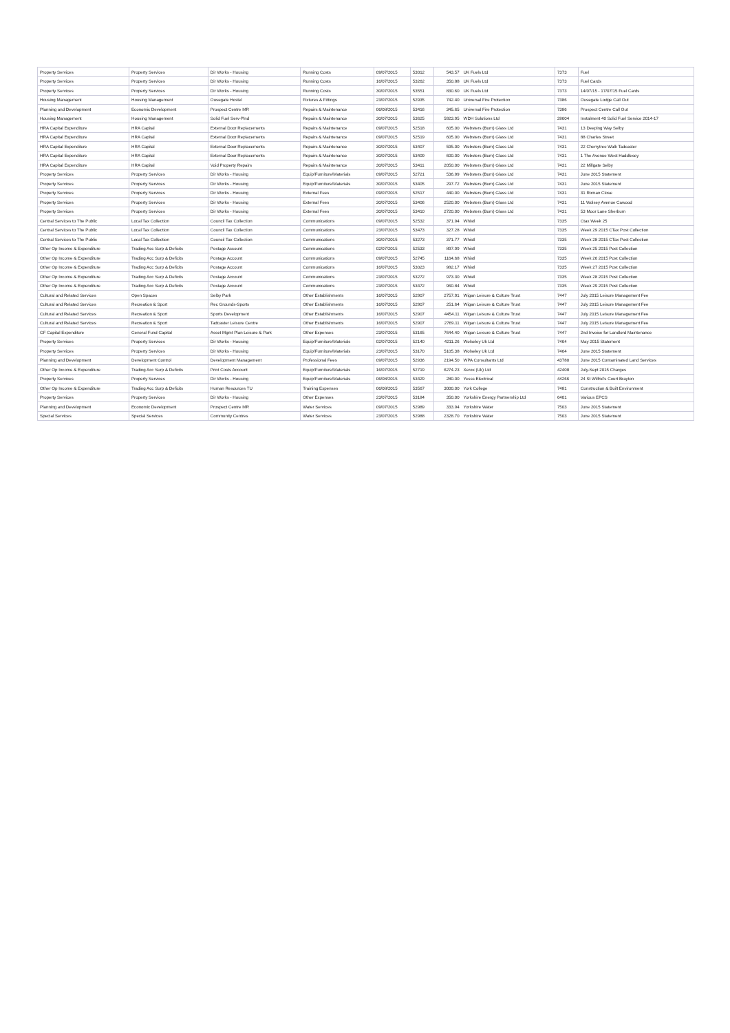| Property Services | Property Services | Dir Works - Housing | Running Costs | 09/07/2015 | 53012 | 543.57 | UK Fuels Ltd | 7373 | Fuel |
| Property Services | Property Services | Dir Works - Housing | Running Costs | 16/07/2015 | 53262 | 350.88 | UK Fuels Ltd | 7373 | Fuel Cards |
| Property Services | Property Services | Dir Works - Housing | Running Costs | 30/07/2015 | 53551 | 830.60 | UK Fuels Ltd | 7373 | 14/07/15 - 17/07/15 Fuel Cards |
| Housing Management | Housing Management | Ousegate Hostel | Fixtures & Fittings | 23/07/2015 | 52935 | 742.40 | Universal Fire Protection | 7386 | Ousegate Lodge Call Out |
| Planning and Development | Economic Development | Prospect Centre MR | Repairs & Maintenance | 06/08/2015 | 53416 | 345.65 | Universal Fire Protection | 7386 | Prospect Centre Call Out |
| Housing Management | Housing Management | Solid Fuel Serv-Plnd | Repairs & Maintenance | 30/07/2015 | 53625 | 5923.95 | WDH Solutions Ltd | 28604 | Instalment 40 Solid Fuel Service 2014-17 |
| HRA Capital Expenditure | HRA Capital | External Door Replacements | Repairs & Maintenance | 09/07/2015 | 52518 | 605.00 | Websters (Burn) Glass Ltd | 7431 | 13 Deeping Way Selby |
| HRA Capital Expenditure | HRA Capital | External Door Replacements | Repairs & Maintenance | 09/07/2015 | 52519 | 605.00 | Websters (Burn) Glass Ltd | 7431 | 88 Charles Street |
| HRA Capital Expenditure | HRA Capital | External Door Replacements | Repairs & Maintenance | 30/07/2015 | 53407 | 595.00 | Websters (Burn) Glass Ltd | 7431 | 22 Cherrytree Walk Tadcaster |
| HRA Capital Expenditure | HRA Capital | External Door Replacements | Repairs & Maintenance | 30/07/2015 | 53409 | 600.00 | Websters (Burn) Glass Ltd | 7431 | 1 The Avenue West Haddlesey |
| HRA Capital Expenditure | HRA Capital | Void Property Repairs | Repairs & Maintenance | 30/07/2015 | 53411 | 2050.00 | Websters (Burn) Glass Ltd | 7431 | 22 Millgate Selby |
| Property Services | Property Services | Dir Works - Housing | Equip/Furniture/Materials | 09/07/2015 | 52721 | 536.99 | Websters (Burn) Glass Ltd | 7431 | June 2015 Statement |
| Property Services | Property Services | Dir Works - Housing | Equip/Furniture/Materials | 30/07/2015 | 53405 | 297.72 | Websters (Burn) Glass Ltd | 7431 | June 2015 Statement |
| Property Services | Property Services | Dir Works - Housing | External Fees | 09/07/2015 | 52517 | 440.00 | Websters (Burn) Glass Ltd | 7431 | 31 Roman Close |
| Property Services | Property Services | Dir Works - Housing | External Fees | 30/07/2015 | 53406 | 2520.00 | Websters (Burn) Glass Ltd | 7431 | 11 Wolsey Avenue Cawood |
| Property Services | Property Services | Dir Works - Housing | External Fees | 30/07/2015 | 53410 | 2720.00 | Websters (Burn) Glass Ltd | 7431 | 53 Moor Lane Sherburn |
| Central Services to The Public | Local Tax Collection | Council Tax Collection | Communications | 09/07/2015 | 52532 | 371.94 | Whistl | 7335 | Ctax Week 25 |
| Central Services to The Public | Local Tax Collection | Council Tax Collection | Communications | 23/07/2015 | 53473 | 327.28 | Whistl | 7335 | Week 29 2015 CTax Post Collection |
| Central Services to The Public | Local Tax Collection | Council Tax Collection | Communications | 30/07/2015 | 53273 | 371.77 | Whistl | 7335 | Week 28 2015 CTax Post Collection |
| Other Op Income & Expenditure | Trading Acc Surp & Deficits | Postage Account | Communications | 02/07/2015 | 52533 | 897.99 | Whistl | 7335 | Week 25 2015 Post Collection |
| Other Op Income & Expenditure | Trading Acc Surp & Deficits | Postage Account | Communications | 09/07/2015 | 52745 | 1164.68 | Whistl | 7335 | Week 26 2015 Post Collection |
| Other Op Income & Expenditure | Trading Acc Surp & Deficits | Postage Account | Communications | 16/07/2015 | 53023 | 982.17 | Whistl | 7335 | Week 27 2015 Post Collection |
| Other Op Income & Expenditure | Trading Acc Surp & Deficits | Postage Account | Communications | 23/07/2015 | 53272 | 973.30 | Whistl | 7335 | Week 28 2015 Post Collection |
| Other Op Income & Expenditure | Trading Acc Surp & Deficits | Postage Account | Communications | 23/07/2015 | 53472 | 960.84 | Whistl | 7335 | Week 29 2015 Post Collection |
| Cultural and Related Services | Open Spaces | Selby Park | Other Establishments | 16/07/2015 | 52907 | 2757.91 | Wigan Leisure & Culture Trust | 7447 | July 2015 Leisure Management Fee |
| Cultural and Related Services | Recreation & Sport | Rec Grounds-Sports | Other Establishments | 16/07/2015 | 52907 | 251.64 | Wigan Leisure & Culture Trust | 7447 | July 2015 Leisure Management Fee |
| Cultural and Related Services | Recreation & Sport | Sports Development | Other Establishments | 16/07/2015 | 52907 | 4454.11 | Wigan Leisure & Culture Trust | 7447 | July 2015 Leisure Management Fee |
| Cultural and Related Services | Recreation & Sport | Tadcaster Leisure Centre | Other Establishments | 16/07/2015 | 52907 | 2769.11 | Wigan Leisure & Culture Trust | 7447 | July 2015 Leisure Management Fee |
| GF Capital Expenditure | General Fund Capital | Asset Mgmt Plan Leisure & Park | Other Expenses | 23/07/2015 | 53165 | 7644.40 | Wigan Leisure & Culture Trust | 7447 | 2nd Invoice for Landlord Maintenance |
| Property Services | Property Services | Dir Works - Housing | Equip/Furniture/Materials | 02/07/2015 | 52140 | 4211.26 | Wolseley Uk Ltd | 7464 | May 2015 Statement |
| Property Services | Property Services | Dir Works - Housing | Equip/Furniture/Materials | 23/07/2015 | 53170 | 5105.38 | Wolseley Uk Ltd | 7464 | June 2015 Statement |
| Planning and Development | Development Control | Development Management | Professional Fees | 09/07/2015 | 52936 | 2194.50 | WPA Consultants Ltd | 43780 | June 2015 Contaminated Land Services |
| Other Op Income & Expenditure | Trading Acc Surp & Deficits | Print Costs Account | Equip/Furniture/Materials | 16/07/2015 | 52719 | 6274.23 | Xerox (Uk) Ltd | 42408 | July-Sept 2015 Charges |
| Property Services | Property Services | Dir Works - Housing | Equip/Furniture/Materials | 06/08/2015 | 53429 | 280.00 | Yesss Electrical | 44266 | 24 St Wilfrid's Court Brayton |
| Other Op Income & Expenditure | Trading Acc Surp & Deficits | Human Resources TU | Training Expenses | 06/08/2015 | 53567 | 3000.00 | York College | 7481 | Construction & Built Environment |
| Property Services | Property Services | Dir Works - Housing | Other Expenses | 23/07/2015 | 53184 | 350.00 | Yorkshire Energy Partnership Ltd | 6401 | Various EPCS |
| Planning and Development | Economic Development | Prospect Centre MR | Water Services | 09/07/2015 | 52989 | 333.94 | Yorkshire Water | 7503 | June 2015 Statement |
| Special Services | Special Services | Community Centres | Water Services | 23/07/2015 | 52988 | 2328.70 | Yorkshire Water | 7503 | June 2015 Statement |